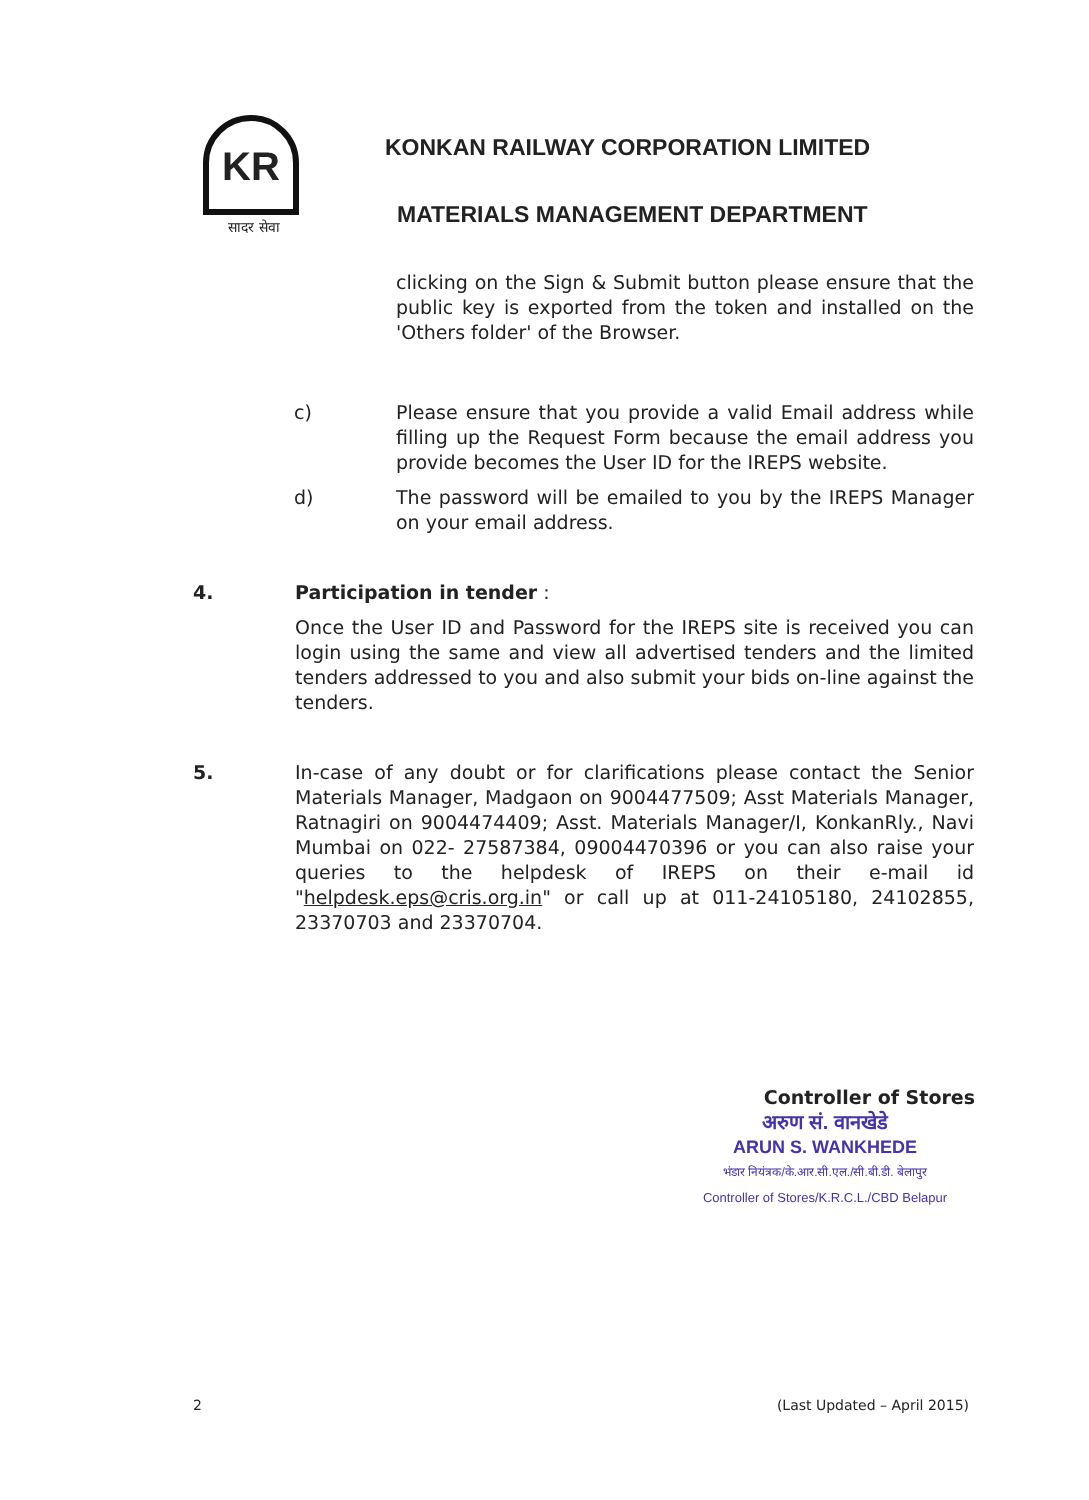KR
सादर सेवा
KONKAN RAILWAY CORPORATION LIMITED
MATERIALS MANAGEMENT DEPARTMENT
clicking on the Sign & Submit button please ensure that the public key is exported from the token and installed on the 'Others folder' of the Browser.
c) Please ensure that you provide a valid Email address while filling up the Request Form because the email address you provide becomes the User ID for the IREPS website.
d) The password will be emailed to you by the IREPS Manager on your email address.
4. Participation in tender :
Once the User ID and Password for the IREPS site is received you can login using the same and view all advertised tenders and the limited tenders addressed to you and also submit your bids on-line against the tenders.
5. In-case of any doubt or for clarifications please contact the Senior Materials Manager, Madgaon on 9004477509; Asst Materials Manager, Ratnagiri on 9004474409; Asst. Materials Manager/I, KonkanRly., Navi Mumbai on 022- 27587384, 09004470396 or you can also raise your queries to the helpdesk of IREPS on their e-mail id "helpdesk.eps@cris.org.in" or call up at 011-24105180, 24102855, 23370703 and 23370704.
Controller of Stores
अरुण सं. वानखेडे
ARUN S. WANKHEDE
भंडार नियंत्रक/के.आर.सी.एल./सी.बी.डी. बेलापुर
Controller of Stores/K.R.C.L./CBD Belapur
2 (Last Updated – April 2015)